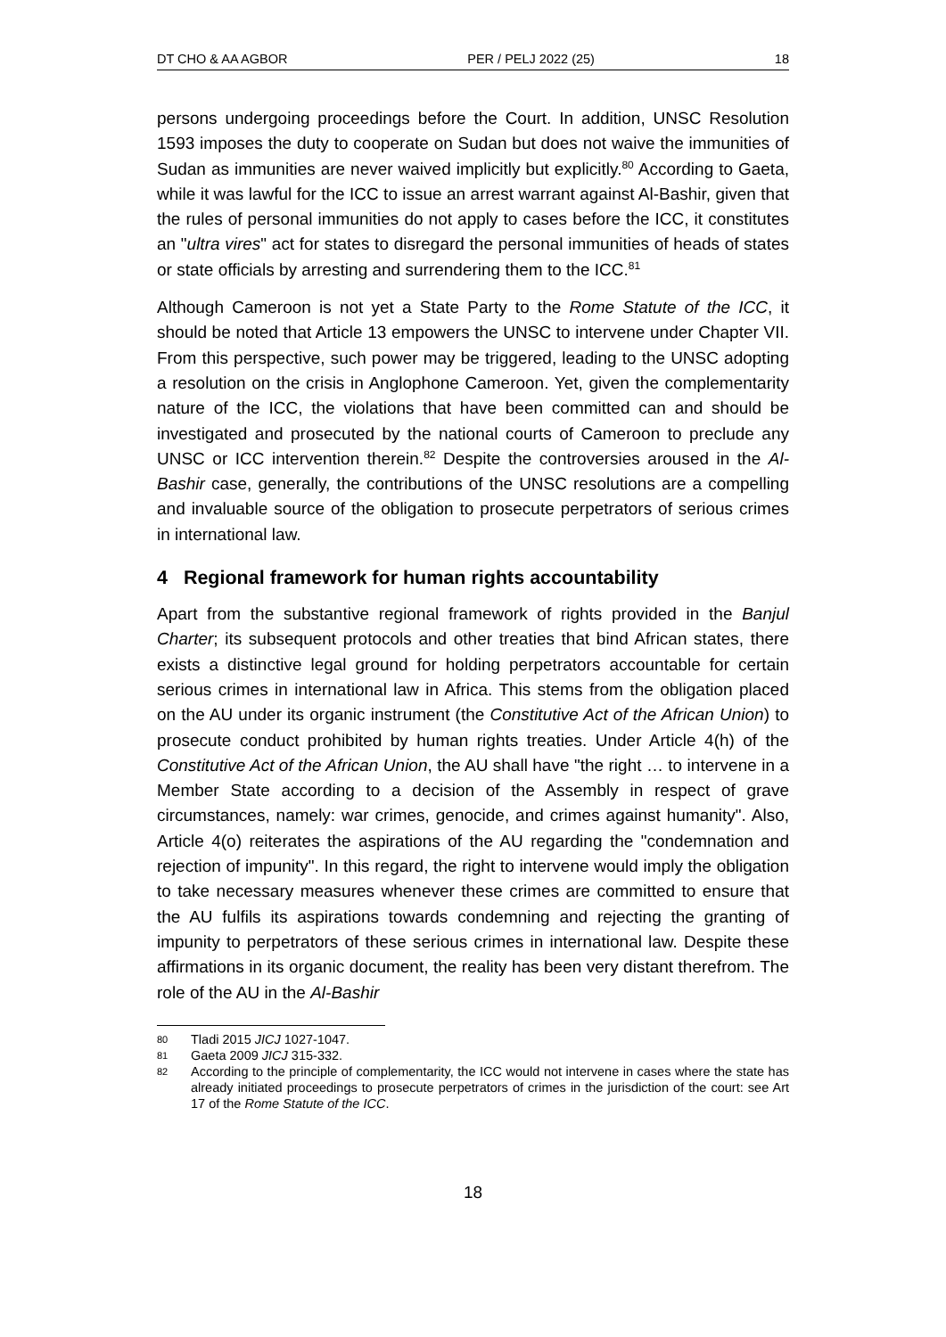DT CHO & AA AGBOR PER / PELJ 2022 (25) 18
persons undergoing proceedings before the Court. In addition, UNSC Resolution 1593 imposes the duty to cooperate on Sudan but does not waive the immunities of Sudan as immunities are never waived implicitly but explicitly.<sup>80</sup> According to Gaeta, while it was lawful for the ICC to issue an arrest warrant against Al-Bashir, given that the rules of personal immunities do not apply to cases before the ICC, it constitutes an "ultra vires" act for states to disregard the personal immunities of heads of states or state officials by arresting and surrendering them to the ICC.<sup>81</sup>
Although Cameroon is not yet a State Party to the Rome Statute of the ICC, it should be noted that Article 13 empowers the UNSC to intervene under Chapter VII. From this perspective, such power may be triggered, leading to the UNSC adopting a resolution on the crisis in Anglophone Cameroon. Yet, given the complementarity nature of the ICC, the violations that have been committed can and should be investigated and prosecuted by the national courts of Cameroon to preclude any UNSC or ICC intervention therein.<sup>82</sup> Despite the controversies aroused in the Al-Bashir case, generally, the contributions of the UNSC resolutions are a compelling and invaluable source of the obligation to prosecute perpetrators of serious crimes in international law.
4 Regional framework for human rights accountability
Apart from the substantive regional framework of rights provided in the Banjul Charter; its subsequent protocols and other treaties that bind African states, there exists a distinctive legal ground for holding perpetrators accountable for certain serious crimes in international law in Africa. This stems from the obligation placed on the AU under its organic instrument (the Constitutive Act of the African Union) to prosecute conduct prohibited by human rights treaties. Under Article 4(h) of the Constitutive Act of the African Union, the AU shall have "the right … to intervene in a Member State according to a decision of the Assembly in respect of grave circumstances, namely: war crimes, genocide, and crimes against humanity". Also, Article 4(o) reiterates the aspirations of the AU regarding the "condemnation and rejection of impunity". In this regard, the right to intervene would imply the obligation to take necessary measures whenever these crimes are committed to ensure that the AU fulfils its aspirations towards condemning and rejecting the granting of impunity to perpetrators of these serious crimes in international law. Despite these affirmations in its organic document, the reality has been very distant therefrom. The role of the AU in the Al-Bashir
80 Tladi 2015 JICJ 1027-1047.
81 Gaeta 2009 JICJ 315-332.
82 According to the principle of complementarity, the ICC would not intervene in cases where the state has already initiated proceedings to prosecute perpetrators of crimes in the jurisdiction of the court: see Art 17 of the Rome Statute of the ICC.
18